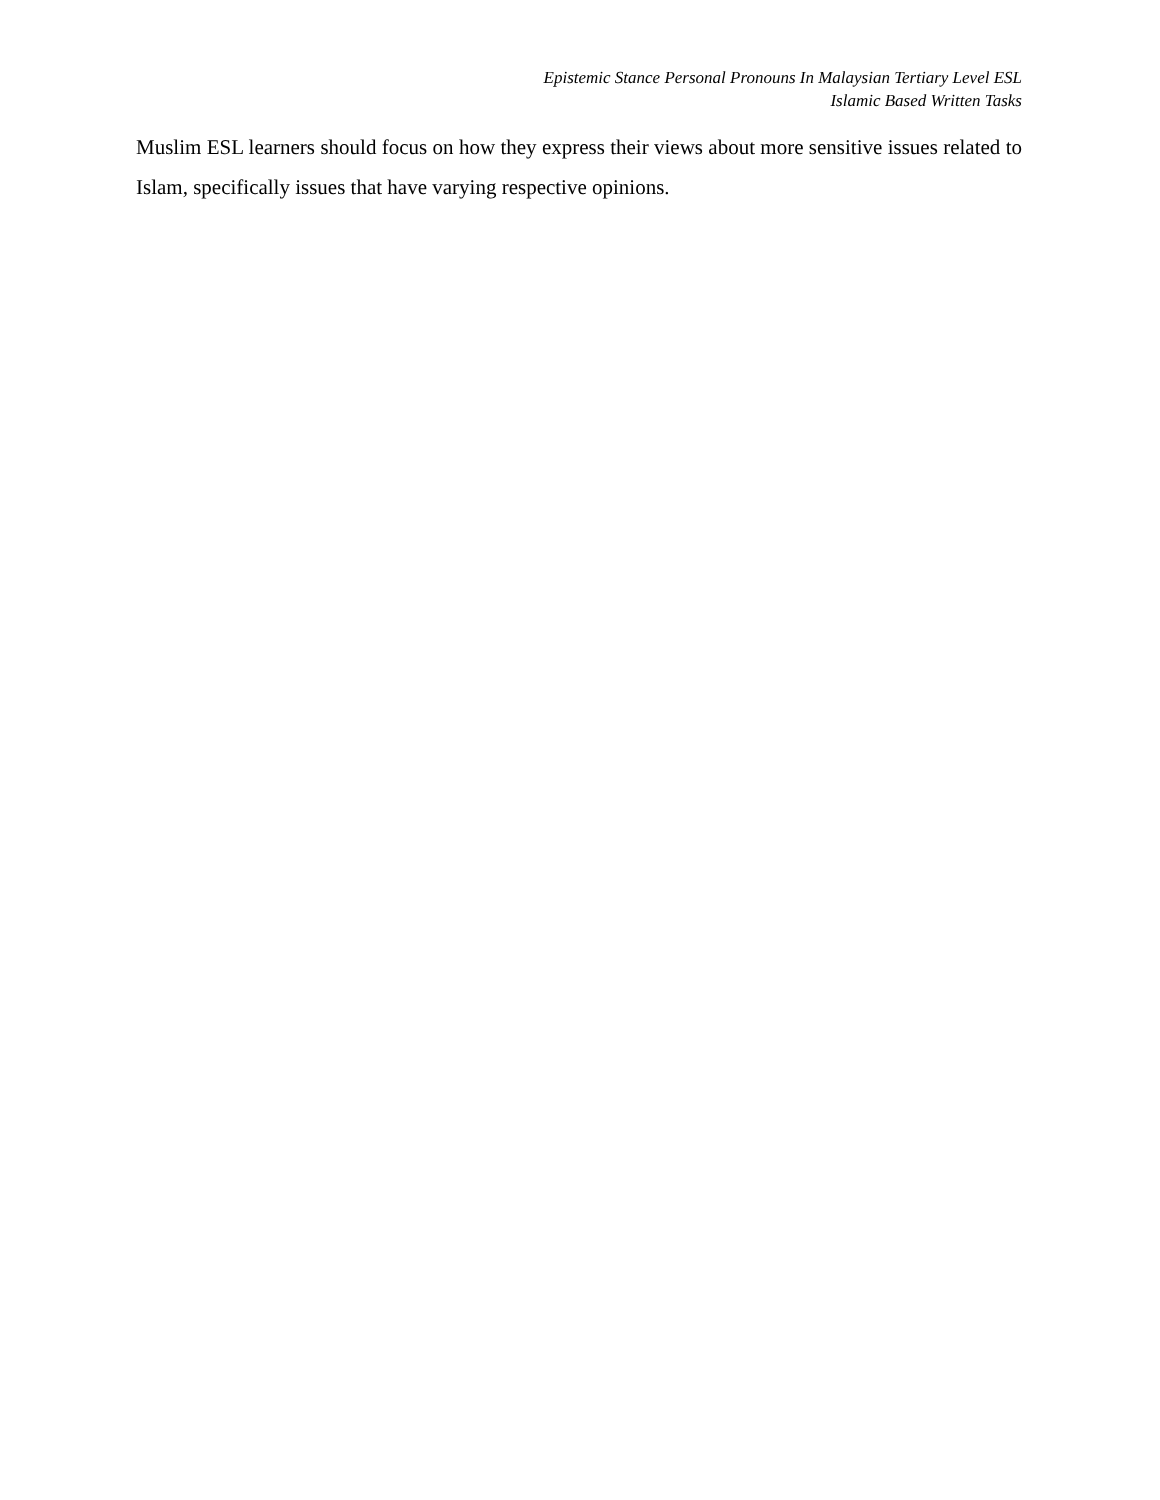Epistemic Stance Personal Pronouns In Malaysian Tertiary Level ESL
Islamic Based Written Tasks
Muslim ESL learners should focus on how they express their views about more sensitive issues related to Islam, specifically issues that have varying respective opinions.